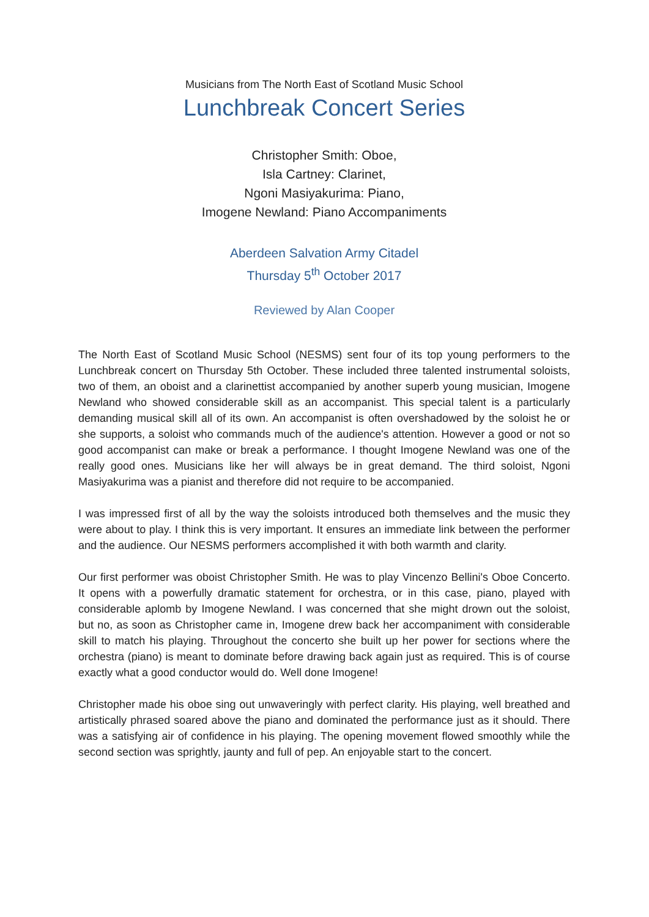Musicians from The North East of Scotland Music School
Lunchbreak Concert Series
Christopher Smith: Oboe,
Isla Cartney: Clarinet,
Ngoni Masiyakurima: Piano,
Imogene Newland: Piano Accompaniments
Aberdeen Salvation Army Citadel
Thursday 5<sup>th</sup> October 2017
Reviewed by Alan Cooper
The North East of Scotland Music School (NESMS) sent four of its top young performers to the Lunchbreak concert on Thursday 5th October. These included three talented instrumental soloists, two of them, an oboist and a clarinettist accompanied by another superb young musician, Imogene Newland who showed considerable skill as an accompanist. This special talent is a particularly demanding musical skill all of its own. An accompanist is often overshadowed by the soloist he or she supports, a soloist who commands much of the audience's attention. However a good or not so good accompanist can make or break a performance. I thought Imogene Newland was one of the really good ones. Musicians like her will always be in great demand. The third soloist, Ngoni Masiyakurima was a pianist and therefore did not require to be accompanied.
I was impressed first of all by the way the soloists introduced both themselves and the music they were about to play. I think this is very important. It ensures an immediate link between the performer and the audience. Our NESMS performers accomplished it with both warmth and clarity.
Our first performer was oboist Christopher Smith. He was to play Vincenzo Bellini's Oboe Concerto. It opens with a powerfully dramatic statement for orchestra, or in this case, piano, played with considerable aplomb by Imogene Newland. I was concerned that she might drown out the soloist, but no, as soon as Christopher came in, Imogene drew back her accompaniment with considerable skill to match his playing. Throughout the concerto she built up her power for sections where the orchestra (piano) is meant to dominate before drawing back again just as required. This is of course exactly what a good conductor would do. Well done Imogene!
Christopher made his oboe sing out unwaveringly with perfect clarity. His playing, well breathed and artistically phrased soared above the piano and dominated the performance just as it should. There was a satisfying air of confidence in his playing. The opening movement flowed smoothly while the second section was sprightly, jaunty and full of pep. An enjoyable start to the concert.